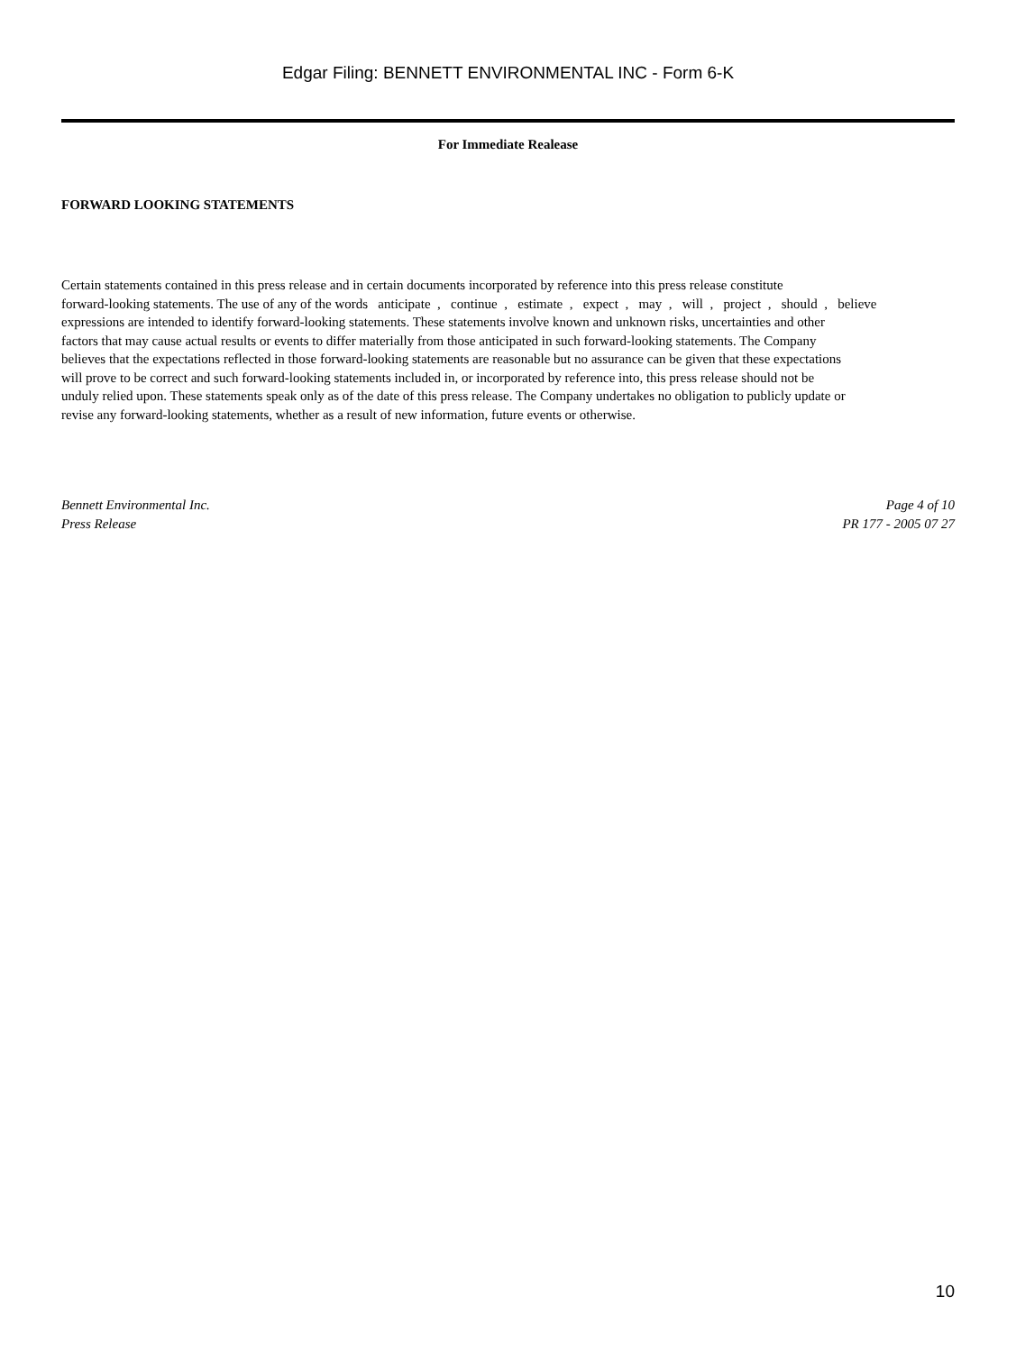Edgar Filing: BENNETT ENVIRONMENTAL INC - Form 6-K
For Immediate Realease
FORWARD LOOKING STATEMENTS
Certain statements contained in this press release and in certain documents incorporated by reference into this press release constitute
forward-looking statements. The use of any of the words anticipate , continue , estimate , expect , may , will , project , should , believe
expressions are intended to identify forward-looking statements. These statements involve known and unknown risks, uncertainties and other
factors that may cause actual results or events to differ materially from those anticipated in such forward-looking statements. The Company
believes that the expectations reflected in those forward-looking statements are reasonable but no assurance can be given that these expectations
will prove to be correct and such forward-looking statements included in, or incorporated by reference into, this press release should not be
unduly relied upon. These statements speak only as of the date of this press release. The Company undertakes no obligation to publicly update or
revise any forward-looking statements, whether as a result of new information, future events or otherwise.
Bennett Environmental Inc.
Press Release
Page 4 of 10
PR 177 - 2005 07 27
10